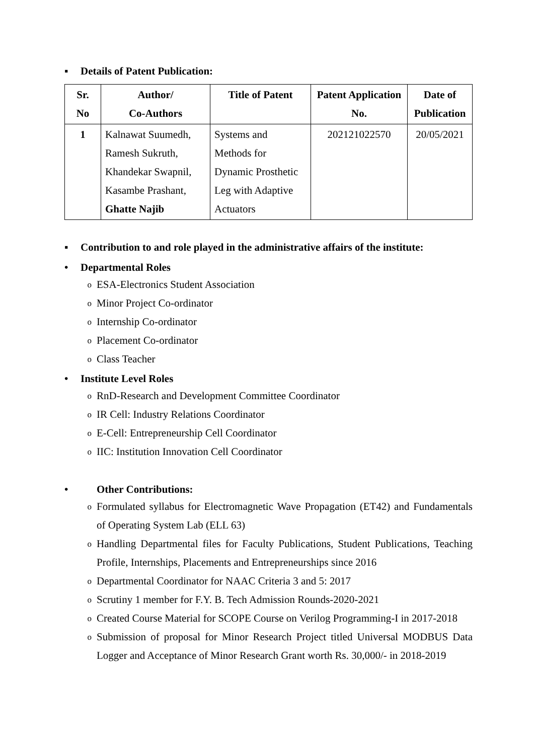▪ Details of Patent Publication:
| Sr. No | Author/ Co-Authors | Title of Patent | Patent Application No. | Date of Publication |
| --- | --- | --- | --- | --- |
| 1 | Kalnawat Suumedh, Ramesh Sukruth, Khandekar Swapnil, Kasambe Prashant, Ghatte Najib | Systems and Methods for Dynamic Prosthetic Leg with Adaptive Actuators | 202121022570 | 20/05/2021 |
▪ Contribution to and role played in the administrative affairs of the institute:
• Departmental Roles
o ESA-Electronics Student Association
o Minor Project Co-ordinator
o Internship Co-ordinator
o Placement Co-ordinator
o Class Teacher
• Institute Level Roles
o RnD-Research and Development Committee Coordinator
o IR Cell: Industry Relations Coordinator
o E-Cell: Entrepreneurship Cell Coordinator
o IIC: Institution Innovation Cell Coordinator
• Other Contributions:
o Formulated syllabus for Electromagnetic Wave Propagation (ET42) and Fundamentals of Operating System Lab (ELL 63)
o Handling Departmental files for Faculty Publications, Student Publications, Teaching Profile, Internships, Placements and Entrepreneurships since 2016
o Departmental Coordinator for NAAC Criteria 3 and 5: 2017
o Scrutiny 1 member for F.Y. B. Tech Admission Rounds-2020-2021
o Created Course Material for SCOPE Course on Verilog Programming-I in 2017-2018
o Submission of proposal for Minor Research Project titled Universal MODBUS Data Logger and Acceptance of Minor Research Grant worth Rs. 30,000/- in 2018-2019